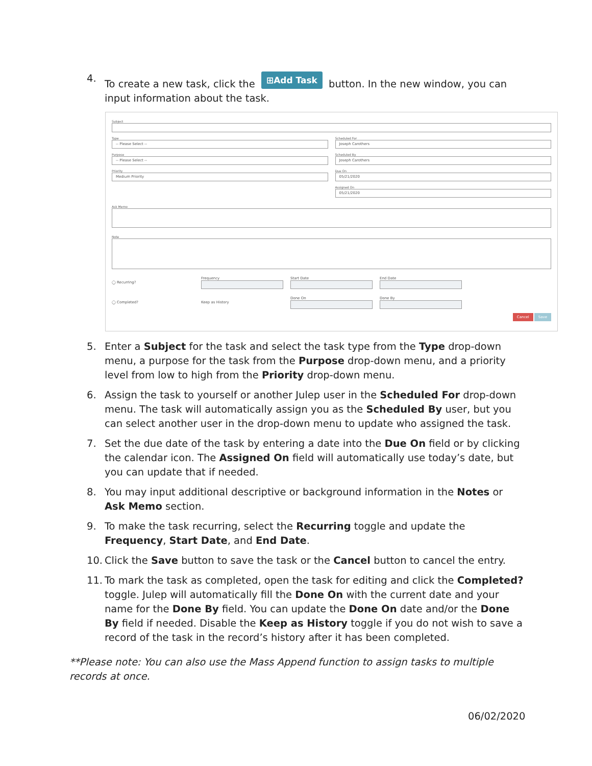4. To create a new task, click the ⊞Add Task button. In the new window, you can input information about the task.
Subject
Type
-- Please Select --
Purpose
-- Please Select --
Priority
Medium Priority
Scheduled For
Joseph Carothers
Scheduled By
Joseph Carothers
Due On
05/21/2020
Assigned On
05/21/2020
Ask Memo
Note
◯ Recurring? Frequency Start Date End Date
◯ Completed?
Keep as History Done On Done By
Cancel Save
5. Enter a Subject for the task and select the task type from the Type drop-down menu, a purpose for the task from the Purpose drop-down menu, and a priority level from low to high from the Priority drop-down menu.
6. Assign the task to yourself or another Julep user in the Scheduled For drop-down menu. The task will automatically assign you as the Scheduled By user, but you can select another user in the drop-down menu to update who assigned the task.
7. Set the due date of the task by entering a date into the Due On field or by clicking the calendar icon. The Assigned On field will automatically use today’s date, but you can update that if needed.
8. You may input additional descriptive or background information in the Notes or Ask Memo section.
9. To make the task recurring, select the Recurring toggle and update the Frequency, Start Date, and End Date.
10. Click the Save button to save the task or the Cancel button to cancel the entry.
11. To mark the task as completed, open the task for editing and click the Completed? toggle. Julep will automatically fill the Done On with the current date and your name for the Done By field. You can update the Done On date and/or the Done By field if needed. Disable the Keep as History toggle if you do not wish to save a record of the task in the record’s history after it has been completed.
**Please note: You can also use the Mass Append function to assign tasks to multiple records at once.
06/02/2020